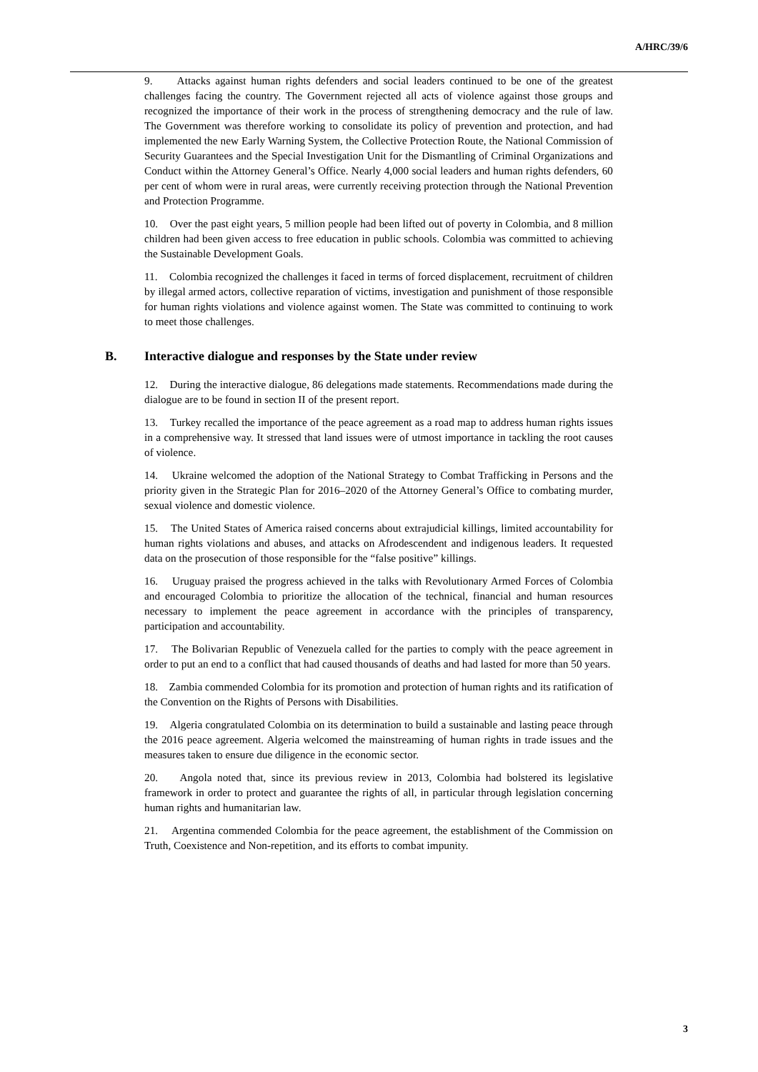A/HRC/39/6
9. Attacks against human rights defenders and social leaders continued to be one of the greatest challenges facing the country. The Government rejected all acts of violence against those groups and recognized the importance of their work in the process of strengthening democracy and the rule of law. The Government was therefore working to consolidate its policy of prevention and protection, and had implemented the new Early Warning System, the Collective Protection Route, the National Commission of Security Guarantees and the Special Investigation Unit for the Dismantling of Criminal Organizations and Conduct within the Attorney General’s Office. Nearly 4,000 social leaders and human rights defenders, 60 per cent of whom were in rural areas, were currently receiving protection through the National Prevention and Protection Programme.
10. Over the past eight years, 5 million people had been lifted out of poverty in Colombia, and 8 million children had been given access to free education in public schools. Colombia was committed to achieving the Sustainable Development Goals.
11. Colombia recognized the challenges it faced in terms of forced displacement, recruitment of children by illegal armed actors, collective reparation of victims, investigation and punishment of those responsible for human rights violations and violence against women. The State was committed to continuing to work to meet those challenges.
B. Interactive dialogue and responses by the State under review
12. During the interactive dialogue, 86 delegations made statements. Recommendations made during the dialogue are to be found in section II of the present report.
13. Turkey recalled the importance of the peace agreement as a road map to address human rights issues in a comprehensive way. It stressed that land issues were of utmost importance in tackling the root causes of violence.
14. Ukraine welcomed the adoption of the National Strategy to Combat Trafficking in Persons and the priority given in the Strategic Plan for 2016–2020 of the Attorney General’s Office to combating murder, sexual violence and domestic violence.
15. The United States of America raised concerns about extrajudicial killings, limited accountability for human rights violations and abuses, and attacks on Afrodescendent and indigenous leaders. It requested data on the prosecution of those responsible for the “false positive” killings.
16. Uruguay praised the progress achieved in the talks with Revolutionary Armed Forces of Colombia and encouraged Colombia to prioritize the allocation of the technical, financial and human resources necessary to implement the peace agreement in accordance with the principles of transparency, participation and accountability.
17. The Bolivarian Republic of Venezuela called for the parties to comply with the peace agreement in order to put an end to a conflict that had caused thousands of deaths and had lasted for more than 50 years.
18. Zambia commended Colombia for its promotion and protection of human rights and its ratification of the Convention on the Rights of Persons with Disabilities.
19. Algeria congratulated Colombia on its determination to build a sustainable and lasting peace through the 2016 peace agreement. Algeria welcomed the mainstreaming of human rights in trade issues and the measures taken to ensure due diligence in the economic sector.
20. Angola noted that, since its previous review in 2013, Colombia had bolstered its legislative framework in order to protect and guarantee the rights of all, in particular through legislation concerning human rights and humanitarian law.
21. Argentina commended Colombia for the peace agreement, the establishment of the Commission on Truth, Coexistence and Non-repetition, and its efforts to combat impunity.
3